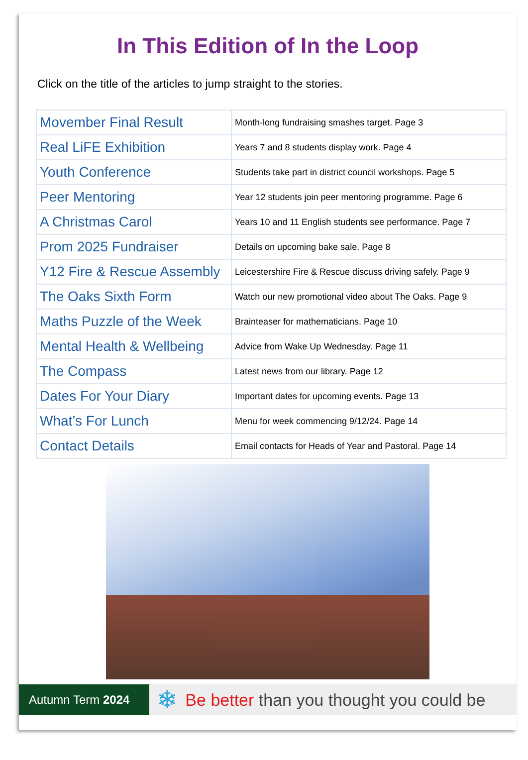In This Edition of In the Loop
Click on the title of the articles to jump straight to the stories.
| Movember Final Result | Month-long fundraising smashes target. Page 3 |
| Real LiFE Exhibition | Years 7 and 8 students display work. Page 4 |
| Youth Conference | Students take part in district council workshops. Page 5 |
| Peer Mentoring | Year 12 students join peer mentoring programme. Page 6 |
| A Christmas Carol | Years 10 and 11 English students see performance. Page 7 |
| Prom 2025 Fundraiser | Details on upcoming bake sale. Page 8 |
| Y12 Fire & Rescue Assembly | Leicestershire Fire & Rescue discuss driving safely. Page 9 |
| The Oaks Sixth Form | Watch our new promotional video about The Oaks. Page 9 |
| Maths Puzzle of the Week | Brainteaser for mathematicians. Page 10 |
| Mental Health & Wellbeing | Advice from Wake Up Wednesday. Page 11 |
| The Compass | Latest news from our library. Page 12 |
| Dates For Your Diary | Important dates for upcoming events. Page 13 |
| What’s For Lunch | Menu for week commencing 9/12/24. Page 14 |
| Contact Details | Email contacts for Heads of Year and Pastoral. Page 14 |
Autumn Term 2024
❄ Be better than you thought you could be